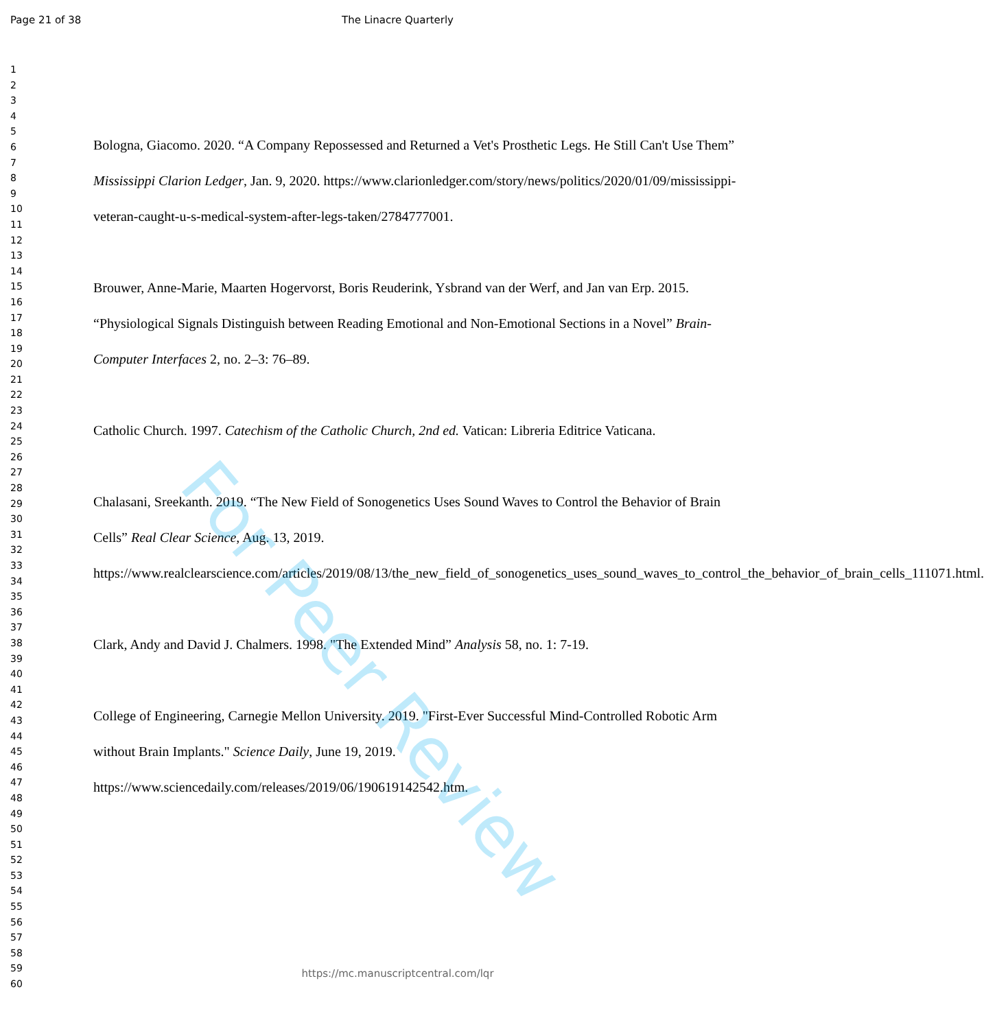Page 21 of 38
The Linacre Quarterly
1
2
3
4
5
6
7
8
9
10
11
12
13
14
15
16
17
18
19
20
21
22
23
24
25
26
27
28
29
30
31
32
33
34
35
36
37
38
39
40
41
42
43
44
45
46
47
48
49
50
51
52
53
54
55
56
57
58
59
60
Bologna, Giacomo. 2020. “A Company Repossessed and Returned a Vet's Prosthetic Legs. He Still Can't Use Them” Mississippi Clarion Ledger, Jan. 9, 2020. https://www.clarionledger.com/story/news/politics/2020/01/09/mississippi-veteran-caught-u-s-medical-system-after-legs-taken/2784777001.
Brouwer, Anne-Marie, Maarten Hogervorst, Boris Reuderink, Ysbrand van der Werf, and Jan van Erp. 2015. “Physiological Signals Distinguish between Reading Emotional and Non-Emotional Sections in a Novel” Brain-Computer Interfaces 2, no. 2–3: 76–89.
Catholic Church. 1997. Catechism of the Catholic Church, 2nd ed. Vatican: Libreria Editrice Vaticana.
Chalasani, Sreekanth. 2019. “The New Field of Sonogenetics Uses Sound Waves to Control the Behavior of Brain Cells” Real Clear Science, Aug. 13, 2019. https://www.realclearscience.com/articles/2019/08/13/the_new_field_of_sonogenetics_uses_sound_waves_to_control_the_behavior_of_brain_cells_111071.html.
Clark, Andy and David J. Chalmers. 1998. "The Extended Mind” Analysis 58, no. 1: 7-19.
College of Engineering, Carnegie Mellon University. 2019. "First-Ever Successful Mind-Controlled Robotic Arm without Brain Implants." Science Daily, June 19, 2019. https://www.sciencedaily.com/releases/2019/06/190619142542.htm.
For Peer Review
https://mc.manuscriptcentral.com/lqr